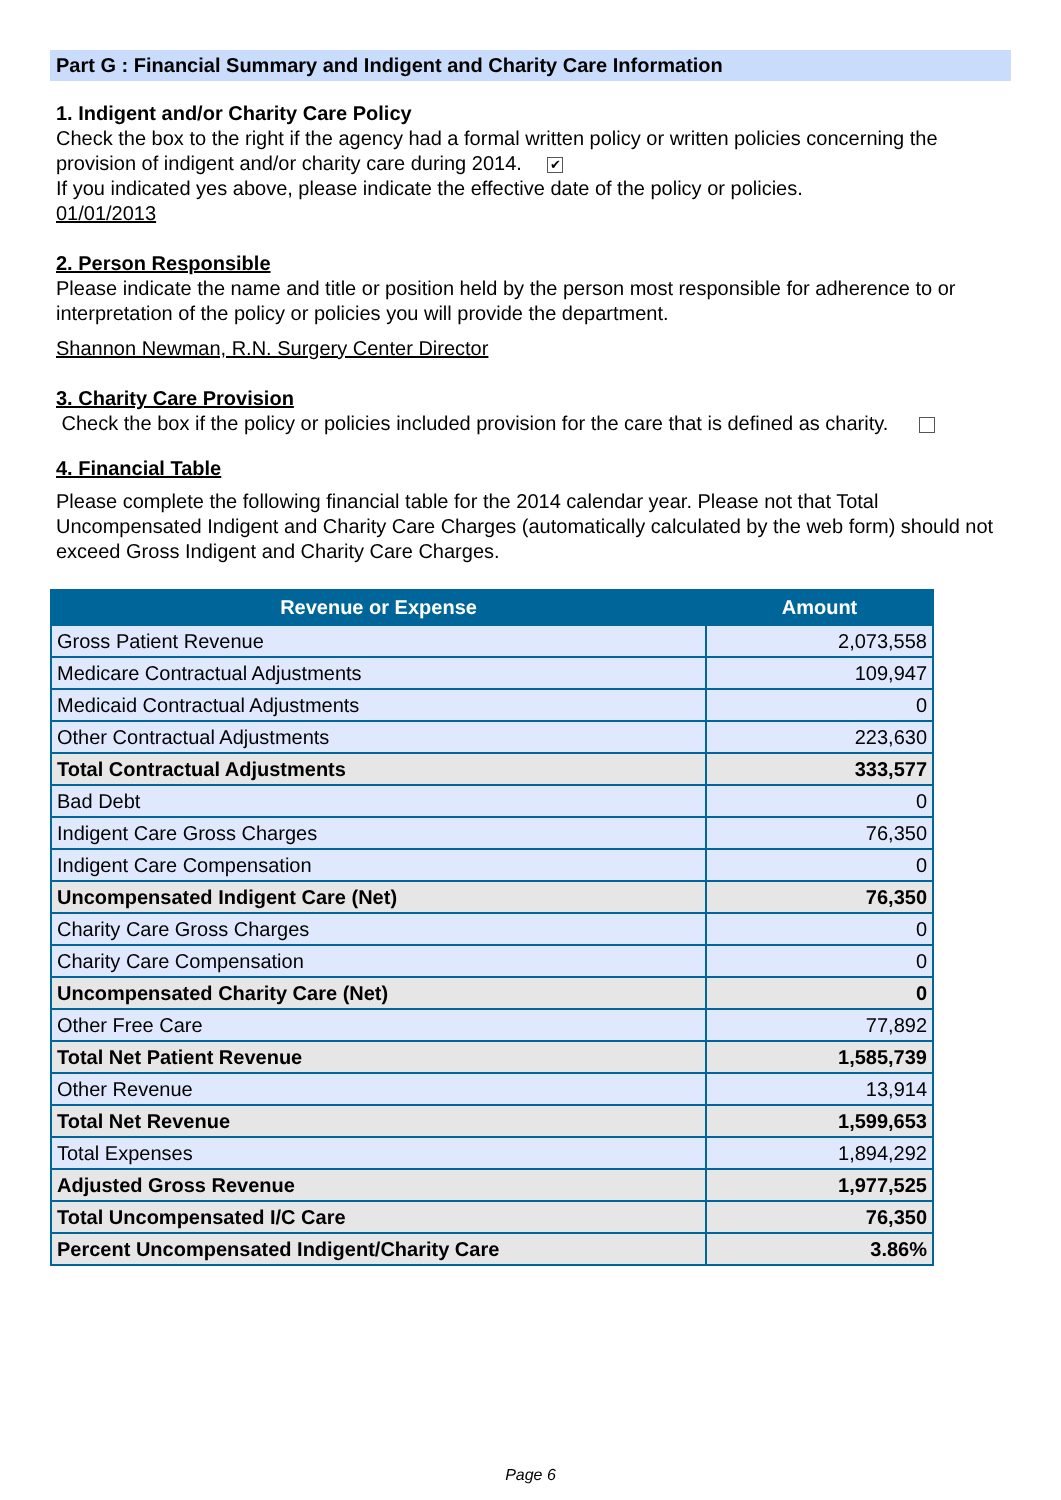Part G : Financial Summary and Indigent and Charity Care Information
1. Indigent and/or Charity Care Policy
Check the box to the right if the agency had a formal written policy or written policies concerning the provision of indigent and/or charity care during 2014. ✔
If you indicated yes above, please indicate the effective date of the policy or policies.
01/01/2013
2. Person Responsible
Please indicate the name and title or position held by the person most responsible for adherence to or interpretation of the policy or policies you will provide the department.
Shannon Newman, R.N. Surgery Center Director
3. Charity Care Provision
Check the box if the policy or policies included provision for the care that is defined as charity.
4. Financial Table
Please complete the following financial table for the 2014 calendar year. Please not that Total Uncompensated Indigent and Charity Care Charges (automatically calculated by the web form) should not exceed Gross Indigent and Charity Care Charges.
| Revenue or Expense | Amount |
| --- | --- |
| Gross Patient Revenue | 2,073,558 |
| Medicare Contractual Adjustments | 109,947 |
| Medicaid Contractual Adjustments | 0 |
| Other Contractual Adjustments | 223,630 |
| Total Contractual Adjustments | 333,577 |
| Bad Debt | 0 |
| Indigent Care Gross Charges | 76,350 |
| Indigent Care Compensation | 0 |
| Uncompensated Indigent Care (Net) | 76,350 |
| Charity Care Gross Charges | 0 |
| Charity Care Compensation | 0 |
| Uncompensated Charity Care (Net) | 0 |
| Other Free Care | 77,892 |
| Total Net Patient Revenue | 1,585,739 |
| Other Revenue | 13,914 |
| Total Net Revenue | 1,599,653 |
| Total Expenses | 1,894,292 |
| Adjusted Gross Revenue | 1,977,525 |
| Total Uncompensated I/C Care | 76,350 |
| Percent Uncompensated Indigent/Charity Care | 3.86% |
Page 6